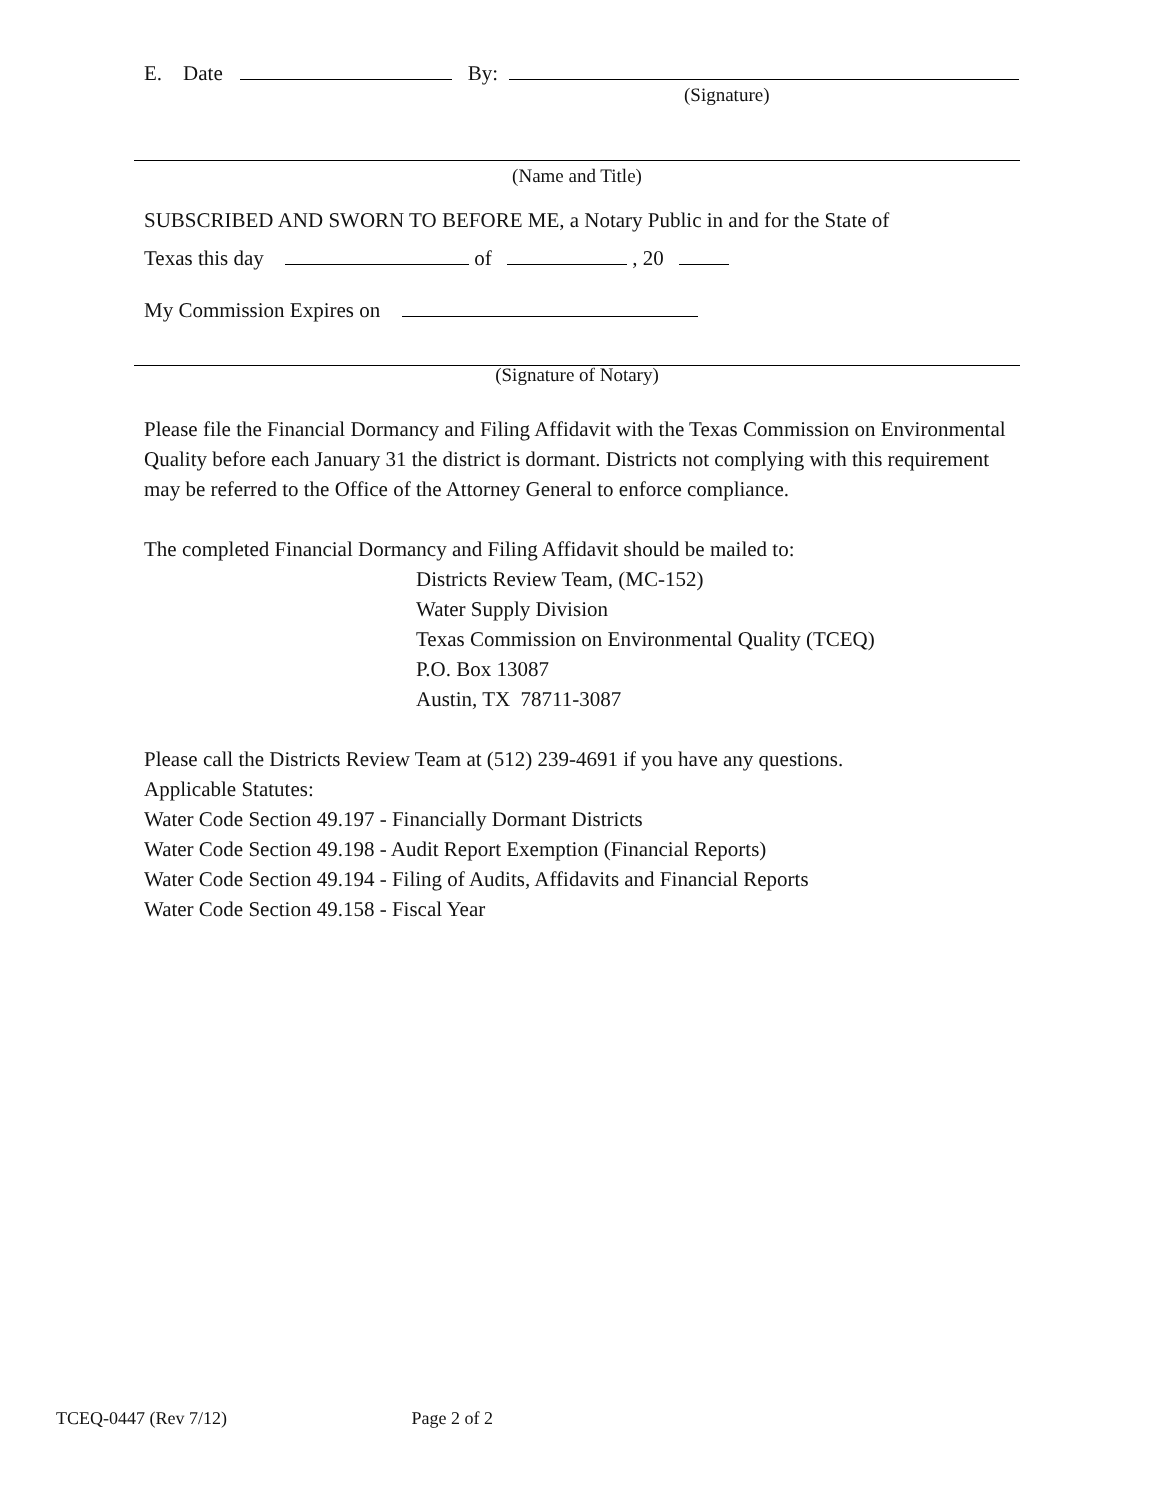E. Date By:
(Signature)
(Name and Title)
SUBSCRIBED AND SWORN TO BEFORE ME, a Notary Public in and for the State of
Texas this day of , 20
My Commission Expires on
(Signature of Notary)
Please file the Financial Dormancy and Filing Affidavit with the Texas Commission on Environmental Quality before each January 31 the district is dormant. Districts not complying with this requirement may be referred to the Office of the Attorney General to enforce compliance.
The completed Financial Dormancy and Filing Affidavit should be mailed to:
Districts Review Team, (MC-152)
Water Supply Division
Texas Commission on Environmental Quality (TCEQ)
P.O. Box 13087
Austin, TX 78711-3087
Please call the Districts Review Team at (512) 239-4691 if you have any questions.
Applicable Statutes:
Water Code Section 49.197 - Financially Dormant Districts
Water Code Section 49.198 - Audit Report Exemption (Financial Reports)
Water Code Section 49.194 - Filing of Audits, Affidavits and Financial Reports
Water Code Section 49.158 - Fiscal Year
TCEQ-0447 (Rev 7/12) Page 2 of 2